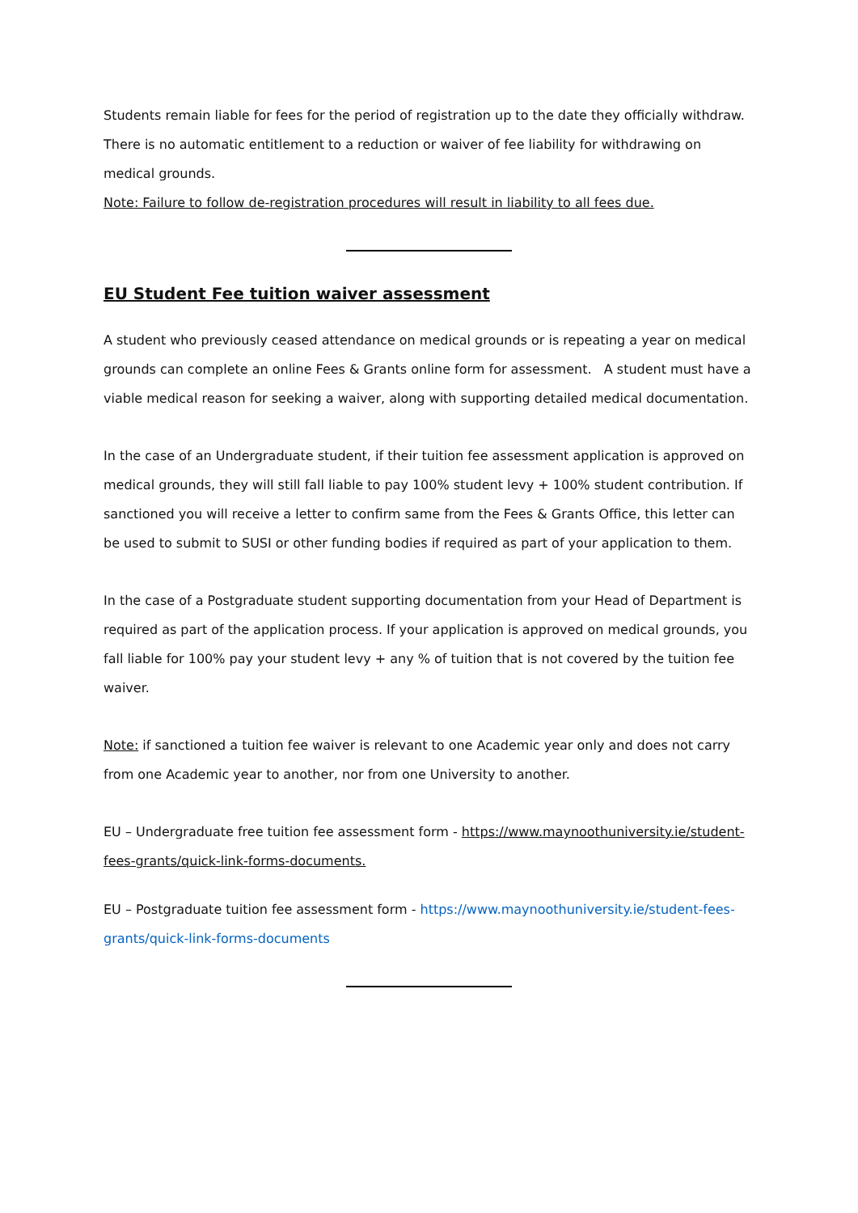Students remain liable for fees for the period of registration up to the date they officially withdraw. There is no automatic entitlement to a reduction or waiver of fee liability for withdrawing on medical grounds.
Note: Failure to follow de-registration procedures will result in liability to all fees due.
EU Student Fee tuition waiver assessment
A student who previously ceased attendance on medical grounds or is repeating a year on medical grounds can complete an online Fees & Grants online form for assessment. A student must have a viable medical reason for seeking a waiver, along with supporting detailed medical documentation.
In the case of an Undergraduate student, if their tuition fee assessment application is approved on medical grounds, they will still fall liable to pay 100% student levy + 100% student contribution. If sanctioned you will receive a letter to confirm same from the Fees & Grants Office, this letter can be used to submit to SUSI or other funding bodies if required as part of your application to them.
In the case of a Postgraduate student supporting documentation from your Head of Department is required as part of the application process. If your application is approved on medical grounds, you fall liable for 100% pay your student levy + any % of tuition that is not covered by the tuition fee waiver.
Note: if sanctioned a tuition fee waiver is relevant to one Academic year only and does not carry from one Academic year to another, nor from one University to another.
EU – Undergraduate free tuition fee assessment form - https://www.maynoothuniversity.ie/student-fees-grants/quick-link-forms-documents.
EU – Postgraduate tuition fee assessment form - https://www.maynoothuniversity.ie/student-fees-grants/quick-link-forms-documents